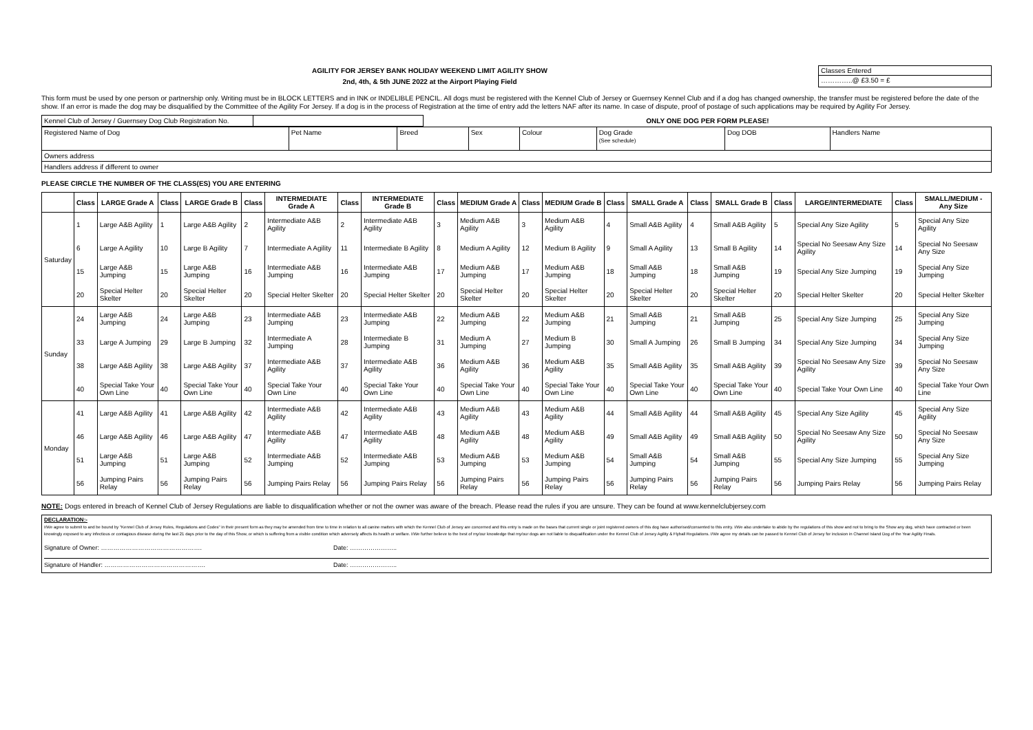AGILITY FOR JERSEY BANK HOLIDAY WEEKEND LIMIT AGILITY SHOW
2nd, 4th, & 5th JUNE 2022 at the Airport Playing Field
Classes Entered
…………..@ £3.50 = £
This form must be used by one person or partnership only. Writing must be in BLOCK LETTERS and in INK or INDELIBLE PENCIL. All dogs must be registered with the Kennel Club of Jersey or Guernsey Kennel Club and if a dog has changed ownership, the transfer must be registered before the date of the show. If an error is made the dog may be disqualified by the Committee of the Agility For Jersey. If a dog is in the process of Registration at the time of entry add the letters NAF after its name. In case of dispute, proof of postage of such applications may be required by Agility For Jersey.
| Kennel Club of Jersey / Guernsey Dog Club Registration No. | | ONLY ONE DOG PER FORM PLEASE! |
| Registered Name of Dog | Pet Name | Breed | Sex | Colour | Dog Grade (See schedule) | Dog DOB | Handlers Name |
| Owners address | | | | | | | |
| Handlers address if different to owner | | | | | | | |
PLEASE CIRCLE THE NUMBER OF THE CLASS(ES) YOU ARE ENTERING
| | Class | LARGE Grade A | Class | LARGE Grade B | Class | INTERMEDIATE Grade A | Class | INTERMEDIATE Grade B | Class | MEDIUM Grade A | Class | MEDIUM Grade B | Class | SMALL Grade A | Class | SMALL Grade B | Class | LARGE/INTERMEDIATE | Class | SMALL/MEDIUM - Any Size |
| --- | --- | --- | --- | --- | --- | --- | --- | --- | --- | --- | --- | --- | --- | --- | --- | --- | --- | --- | --- | --- |
| Saturday | 1 | Large A&B Agility | 1 | Large A&B Agility | 2 | Intermediate A&B Agility | 2 | Intermediate A&B Agility | 3 | Medium A&B Agility | 3 | Medium A&B Agility | 4 | Small A&B Agility | 4 | Small A&B Agility | 5 | Special Any Size Agility | 5 | Special Any Size Agility |
| | 6 | Large A Agility | 10 | Large B Agility | 7 | Intermediate A Agility | 11 | Intermediate B Agility | 8 | Medium A Agility | 12 | Medium B Agility | 9 | Small A Agility | 13 | Small B Agility | 14 | Special No Seesaw Any Size Agility | 14 | Special No Seesaw Any Size |
| | 15 | Large A&B Jumping | 15 | Large A&B Jumping | 16 | Intermediate A&B Jumping | 16 | Intermediate A&B Jumping | 17 | Medium A&B Jumping | 17 | Medium A&B Jumping | 18 | Small A&B Jumping | 18 | Small A&B Jumping | 19 | Special Any Size Jumping | 19 | Special Any Size Jumping |
| | 20 | Special Helter Skelter | 20 | Special Helter Skelter | 20 | Special Helter Skelter | 20 | Special Helter Skelter | 20 | Special Helter Skelter | 20 | Special Helter Skelter | 20 | Special Helter Skelter | 20 | Special Helter Skelter | 20 | Special Helter Skelter | 20 | Special Helter Skelter |
| Sunday | 24 | Large A&B Jumping | 24 | Large A&B Jumping | 23 | Intermediate A&B Jumping | 23 | Intermediate A&B Jumping | 22 | Medium A&B Jumping | 22 | Medium A&B Jumping | 21 | Small A&B Jumping | 21 | Small A&B Jumping | 25 | Special Any Size Jumping | 25 | Special Any Size Jumping |
| | 33 | Large A Jumping | 29 | Large B Jumping | 32 | Intermediate A Jumping | 28 | Intermediate B Jumping | 31 | Medium A Jumping | 27 | Medium B Jumping | 30 | Small A Jumping | 26 | Small B Jumping | 34 | Special Any Size Jumping | 34 | Special Any Size Jumping |
| | 38 | Large A&B Agility | 38 | Large A&B Agility | 37 | Intermediate A&B Agility | 37 | Intermediate A&B Agility | 36 | Medium A&B Agility | 36 | Medium A&B Agility | 35 | Small A&B Agility | 35 | Small A&B Agility | 39 | Special No Seesaw Any Size Agility | 39 | Special No Seesaw Any Size |
| | 40 | Special Take Your Own Line | 40 | Special Take Your Own Line | 40 | Special Take Your Own Line | 40 | Special Take Your Own Line | 40 | Special Take Your Own Line | 40 | Special Take Your Own Line | 40 | Special Take Your Own Line | 40 | Special Take Your Own Line | 40 | Special Take Your Own Line | 40 | Special Take Your Own Line |
| Monday | 41 | Large A&B Agility | 41 | Large A&B Agility | 42 | Intermediate A&B Agility | 42 | Intermediate A&B Agility | 43 | Medium A&B Agility | 43 | Medium A&B Agility | 44 | Small A&B Agility | 44 | Small A&B Agility | 45 | Special Any Size Agility | 45 | Special Any Size Agility |
| | 46 | Large A&B Agility | 46 | Large A&B Agility | 47 | Intermediate A&B Agility | 47 | Intermediate A&B Agility | 48 | Medium A&B Agility | 48 | Medium A&B Agility | 49 | Small A&B Agility | 49 | Small A&B Agility | 50 | Special No Seesaw Any Size Agility | 50 | Special No Seesaw Any Size |
| | 51 | Large A&B Jumping | 51 | Large A&B Jumping | 52 | Intermediate A&B Jumping | 52 | Intermediate A&B Jumping | 53 | Medium A&B Jumping | 53 | Medium A&B Jumping | 54 | Small A&B Jumping | 54 | Small A&B Jumping | 55 | Special Any Size Jumping | 55 | Special Any Size Jumping |
| | 56 | Jumping Pairs Relay | 56 | Jumping Pairs Relay | 56 | Jumping Pairs Relay | 56 | Jumping Pairs Relay | 56 | Jumping Pairs Relay | 56 | Jumping Pairs Relay | 56 | Jumping Pairs Relay | 56 | Jumping Pairs Relay | 56 | Jumping Pairs Relay | 56 | Jumping Pairs Relay |
NOTE: Dogs entered in breach of Kennel Club of Jersey Regulations are liable to disqualification whether or not the owner was aware of the breach. Please read the rules if you are unsure. They can be found at www.kennelclubjersey.com
DECLARATION:-
I/We agree to submit to and be bound by "Kennel Club of Jersey Rules, Regulations and Codes" in their present form as they may be amended from time to time in relation to all canine matters with which the Kennel Club of Jersey are concerned and this entry is made on the bases that current single or joint registered owners of this dog have authorised/consented to this entry. I/We also undertake to abide by the regulations of this show and not to bring to the Show any dog, which have contracted or been knowingly exposed to any infectious or contagious disease during the last 21 days prior to the day of this Show, or which is suffering from a visible condition which adversely affects its health or welfare. I/We further believe to the best of my/our knowledge that my/our dogs are not liable to disqualification under the Kennel Club of Jersey Agility & Flyball Regulations. I/We agree my details can be passed to Kennel Club of Jersey for inclusion in Channel Island Dog of the Year Agility Finals.
Signature of Owner: …………………………………………. Date: …………………..
Signature of Handler: …………………………………………. Date: …………………..